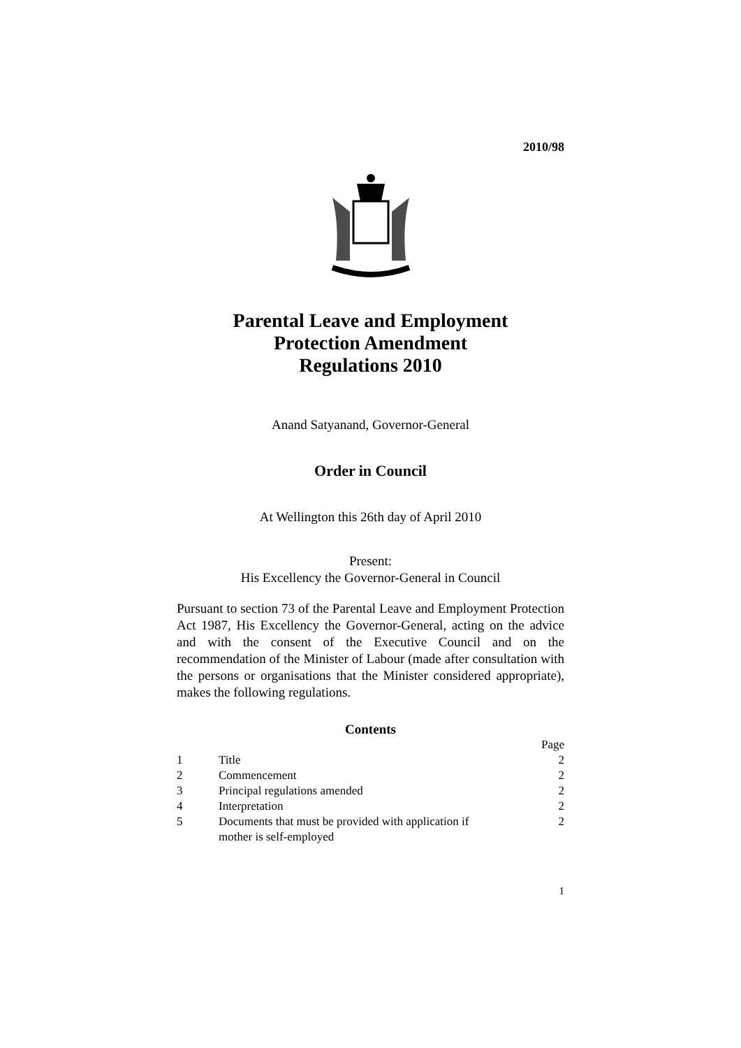2010/98
Parental Leave and Employment
Protection Amendment
Regulations 2010
Anand Satyanand, Governor-General
Order in Council
At Wellington this 26th day of April 2010
Present:
His Excellency the Governor-General in Council
Pursuant to section 73 of the Parental Leave and Employment Protection Act 1987, His Excellency the Governor-General, acting on the advice and with the consent of the Executive Council and on the recommendation of the Minister of Labour (made after consultation with the persons or organisations that the Minister considered appropriate), makes the following regulations.
Contents
| | | Page |
| 1 | Title | 2 |
| 2 | Commencement | 2 |
| 3 | Principal regulations amended | 2 |
| 4 | Interpretation | 2 |
| 5 | Documents that must be provided with application if mother is self-employed | 2 |
1